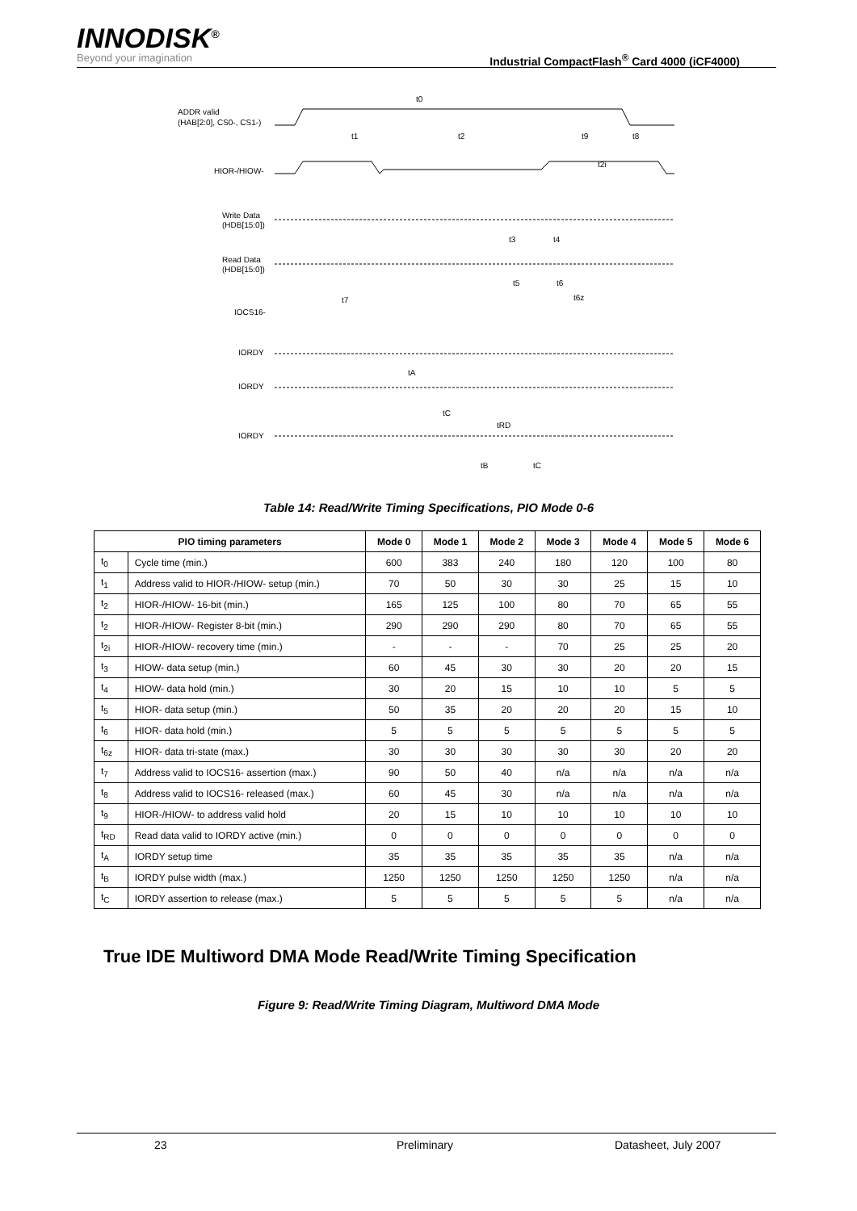INNODISK<sup>®</sup>
Beyond your imagination
Industrial CompactFlash<sup>®</sup> Card 4000 (iCF4000)
ADDR valid
(HAB[2:0], CS0-, CS1-)
HIOR-/HIOW-
Write Data
(HDB[15:0])
Read Data
(HDB[15:0])
IOCS16-
IORDY
IORDY
IORDY
t0
t1
t2
t9
t8
t2i
t3
t4
t5
t6
t6z
t7
tA
tC
tRD
tB
tC
Table 14: Read/Write Timing Specifications, PIO Mode 0-6
| PIO timing parameters | | Mode 0 | Mode 1 | Mode 2 | Mode 3 | Mode 4 | Mode 5 | Mode 6 |
| --- | --- | --- | --- | --- | --- | --- | --- | --- |
| t<sub>0</sub> | Cycle time (min.) | 600 | 383 | 240 | 180 | 120 | 100 | 80 |
| t<sub>1</sub> | Address valid to HIOR-/HIOW- setup (min.) | 70 | 50 | 30 | 30 | 25 | 15 | 10 |
| t<sub>2</sub> | HIOR-/HIOW- 16-bit (min.) | 165 | 125 | 100 | 80 | 70 | 65 | 55 |
| t<sub>2</sub> | HIOR-/HIOW- Register 8-bit (min.) | 290 | 290 | 290 | 80 | 70 | 65 | 55 |
| t<sub>2i</sub> | HIOR-/HIOW- recovery time (min.) | - | - | - | 70 | 25 | 25 | 20 |
| t<sub>3</sub> | HIOW- data setup (min.) | 60 | 45 | 30 | 30 | 20 | 20 | 15 |
| t<sub>4</sub> | HIOW- data hold (min.) | 30 | 20 | 15 | 10 | 10 | 5 | 5 |
| t<sub>5</sub> | HIOR- data setup (min.) | 50 | 35 | 20 | 20 | 20 | 15 | 10 |
| t<sub>6</sub> | HIOR- data hold (min.) | 5 | 5 | 5 | 5 | 5 | 5 | 5 |
| t<sub>6z</sub> | HIOR- data tri-state (max.) | 30 | 30 | 30 | 30 | 30 | 20 | 20 |
| t<sub>7</sub> | Address valid to IOCS16- assertion (max.) | 90 | 50 | 40 | n/a | n/a | n/a | n/a |
| t<sub>8</sub> | Address valid to IOCS16- released (max.) | 60 | 45 | 30 | n/a | n/a | n/a | n/a |
| t<sub>9</sub> | HIOR-/HIOW- to address valid hold | 20 | 15 | 10 | 10 | 10 | 10 | 10 |
| t<sub>RD</sub> | Read data valid to IORDY active (min.) | 0 | 0 | 0 | 0 | 0 | 0 | 0 |
| t<sub>A</sub> | IORDY setup time | 35 | 35 | 35 | 35 | 35 | n/a | n/a |
| t<sub>B</sub> | IORDY pulse width (max.) | 1250 | 1250 | 1250 | 1250 | 1250 | n/a | n/a |
| t<sub>C</sub> | IORDY assertion to release (max.) | 5 | 5 | 5 | 5 | 5 | n/a | n/a |
True IDE Multiword DMA Mode Read/Write Timing Specification
Figure 9: Read/Write Timing Diagram, Multiword DMA Mode
23 Preliminary Datasheet, July 2007